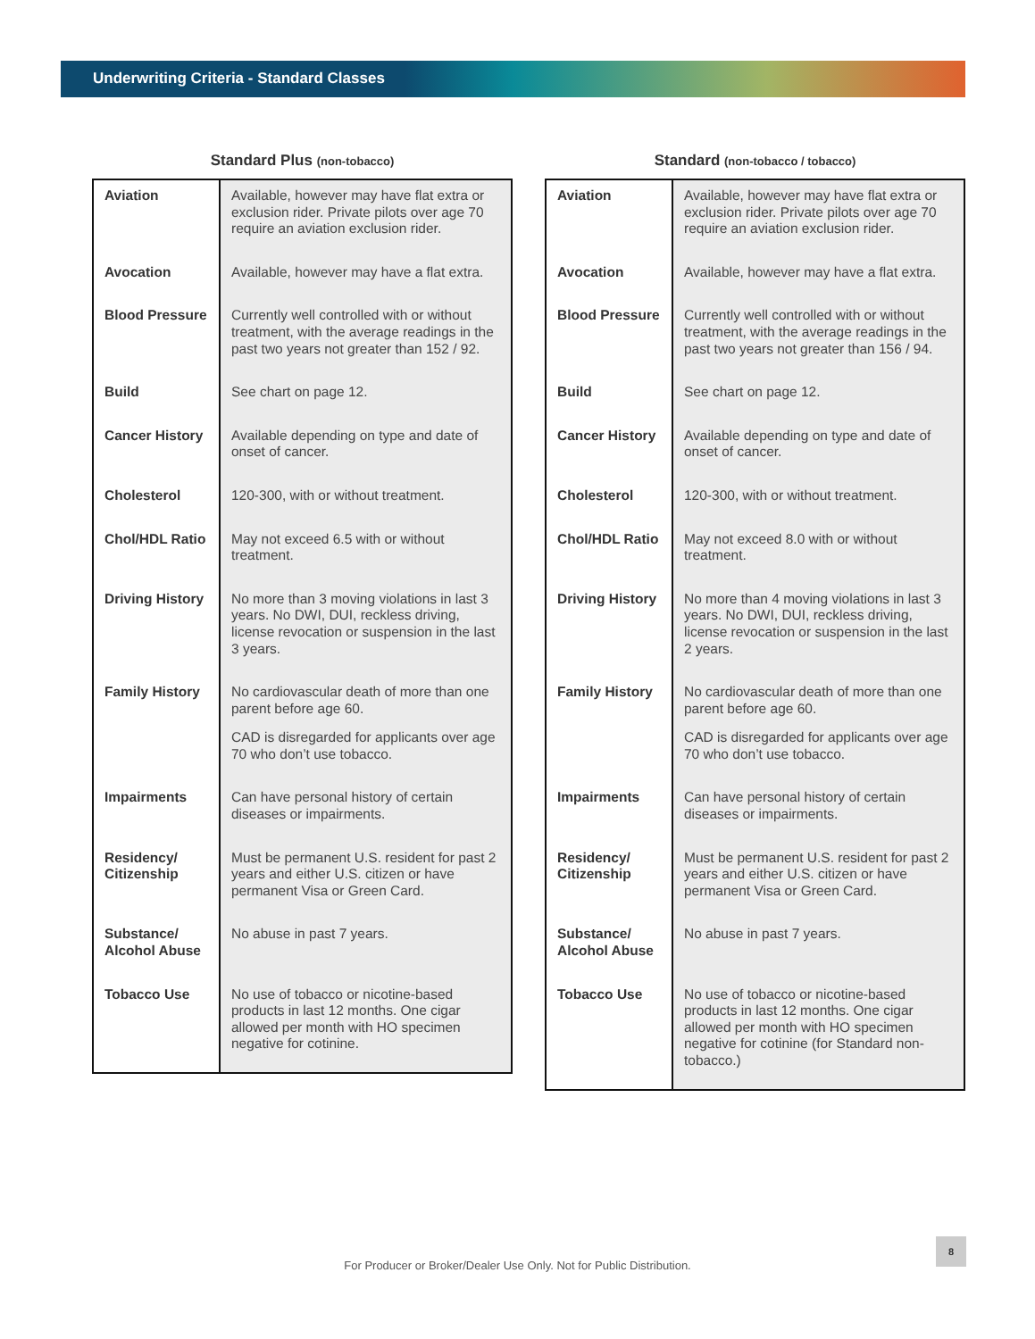Underwriting Criteria - Standard Classes
Standard Plus (non-tobacco)
| Aviation | Available, however may have flat extra or exclusion rider. Private pilots over age 70 require an aviation exclusion rider. |
| Avocation | Available, however may have a flat extra. |
| Blood Pressure | Currently well controlled with or without treatment, with the average readings in the past two years not greater than 152 / 92. |
| Build | See chart on page 12. |
| Cancer History | Available depending on type and date of onset of cancer. |
| Cholesterol | 120-300, with or without treatment. |
| Chol/HDL Ratio | May not exceed 6.5 with or without treatment. |
| Driving History | No more than 3 moving violations in last 3 years. No DWI, DUI, reckless driving, license revocation or suspension in the last 3 years. |
| Family History | No cardiovascular death of more than one parent before age 60. CAD is disregarded for applicants over age 70 who don’t use tobacco. |
| Impairments | Can have personal history of certain diseases or impairments. |
| Residency/ Citizenship | Must be permanent U.S. resident for past 2 years and either U.S. citizen or have permanent Visa or Green Card. |
| Substance/ Alcohol Abuse | No abuse in past 7 years. |
| Tobacco Use | No use of tobacco or nicotine-based products in last 12 months. One cigar allowed per month with HO specimen negative for cotinine. |
Standard (non-tobacco / tobacco)
| Aviation | Available, however may have flat extra or exclusion rider. Private pilots over age 70 require an aviation exclusion rider. |
| Avocation | Available, however may have a flat extra. |
| Blood Pressure | Currently well controlled with or without treatment, with the average readings in the past two years not greater than 156 / 94. |
| Build | See chart on page 12. |
| Cancer History | Available depending on type and date of onset of cancer. |
| Cholesterol | 120-300, with or without treatment. |
| Chol/HDL Ratio | May not exceed 8.0 with or without treatment. |
| Driving History | No more than 4 moving violations in last 3 years. No DWI, DUI, reckless driving, license revocation or suspension in the last 2 years. |
| Family History | No cardiovascular death of more than one parent before age 60. CAD is disregarded for applicants over age 70 who don’t use tobacco. |
| Impairments | Can have personal history of certain diseases or impairments. |
| Residency/ Citizenship | Must be permanent U.S. resident for past 2 years and either U.S. citizen or have permanent Visa or Green Card. |
| Substance/ Alcohol Abuse | No abuse in past 7 years. |
| Tobacco Use | No use of tobacco or nicotine-based products in last 12 months. One cigar allowed per month with HO specimen negative for cotinine (for Standard non-tobacco.) |
8
For Producer or Broker/Dealer Use Only. Not for Public Distribution.